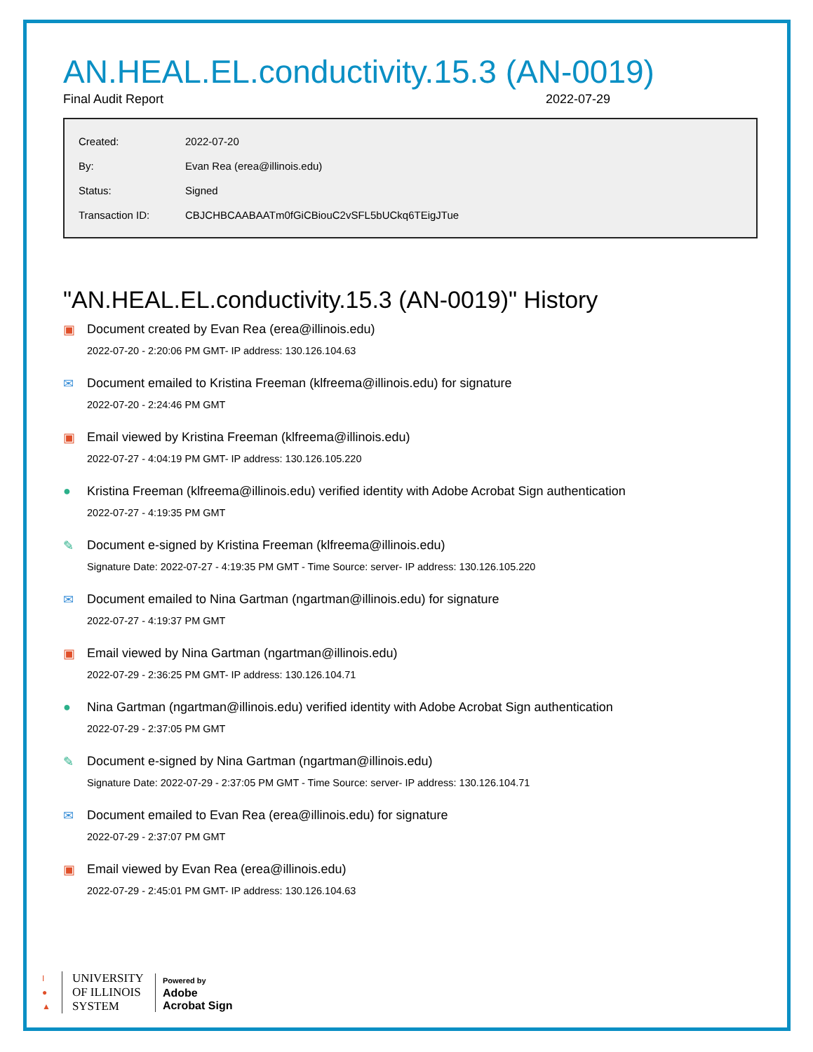AN.HEAL.EL.conductivity.15.3 (AN-0019)
Final Audit Report 2022-07-29
| Created: | 2022-07-20 |
| By: | Evan Rea (erea@illinois.edu) |
| Status: | Signed |
| Transaction ID: | CBJCHBCAABAATm0fGiCBiouC2vSFL5bUCkq6TEigJTue |
"AN.HEAL.EL.conductivity.15.3 (AN-0019)" History
▣ Document created by Evan Rea (erea@illinois.edu)
2022-07-20 - 2:20:06 PM GMT- IP address: 130.126.104.63
✉ Document emailed to Kristina Freeman (klfreema@illinois.edu) for signature
2022-07-20 - 2:24:46 PM GMT
▣ Email viewed by Kristina Freeman (klfreema@illinois.edu)
2022-07-27 - 4:04:19 PM GMT- IP address: 130.126.105.220
● Kristina Freeman (klfreema@illinois.edu) verified identity with Adobe Acrobat Sign authentication
2022-07-27 - 4:19:35 PM GMT
✎ Document e-signed by Kristina Freeman (klfreema@illinois.edu)
Signature Date: 2022-07-27 - 4:19:35 PM GMT - Time Source: server- IP address: 130.126.105.220
✉ Document emailed to Nina Gartman (ngartman@illinois.edu) for signature
2022-07-27 - 4:19:37 PM GMT
▣ Email viewed by Nina Gartman (ngartman@illinois.edu)
2022-07-29 - 2:36:25 PM GMT- IP address: 130.126.104.71
● Nina Gartman (ngartman@illinois.edu) verified identity with Adobe Acrobat Sign authentication
2022-07-29 - 2:37:05 PM GMT
✎ Document e-signed by Nina Gartman (ngartman@illinois.edu)
Signature Date: 2022-07-29 - 2:37:05 PM GMT - Time Source: server- IP address: 130.126.104.71
✉ Document emailed to Evan Rea (erea@illinois.edu) for signature
2022-07-29 - 2:37:07 PM GMT
▣ Email viewed by Evan Rea (erea@illinois.edu)
2022-07-29 - 2:45:01 PM GMT- IP address: 130.126.104.63
I
●
▲
UNIVERSITY
OF ILLINOIS
SYSTEM
Powered by
Adobe
Acrobat Sign